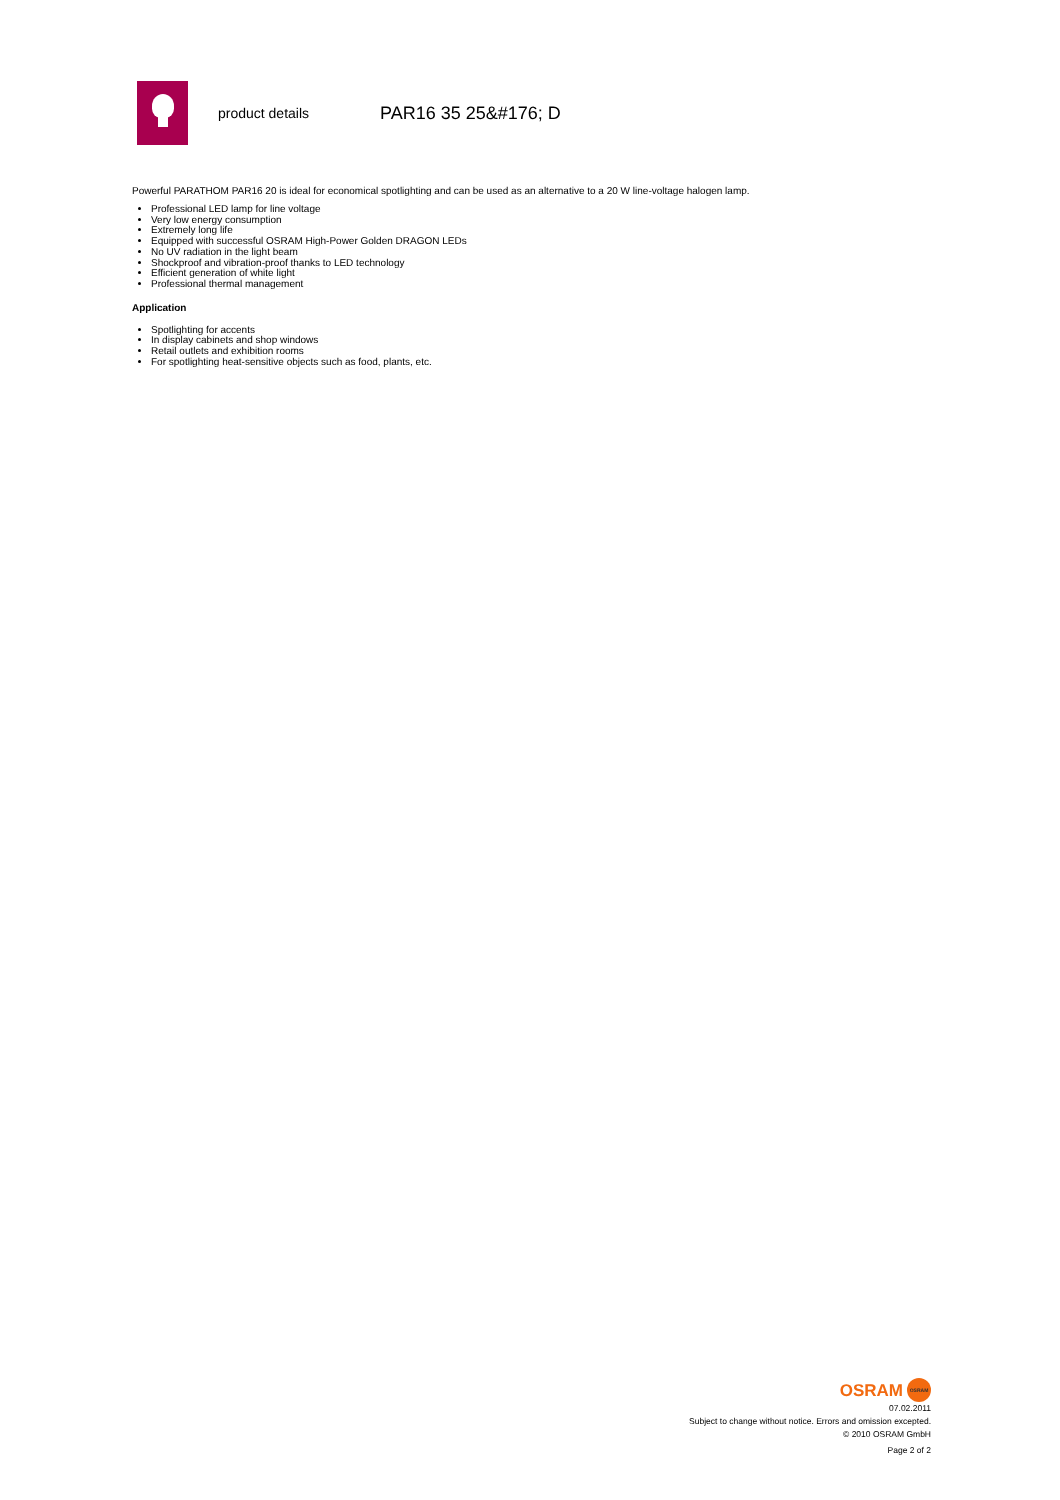product details
PAR16 35 25&#176; D
Powerful PARATHOM PAR16 20 is ideal for economical spotlighting and can be used as an alternative to a 20 W line-voltage halogen lamp.
Professional LED lamp for line voltage
Very low energy consumption
Extremely long life
Equipped with successful OSRAM High-Power Golden DRAGON LEDs
No UV radiation in the light beam
Shockproof and vibration-proof thanks to LED technology
Efficient generation of white light
Professional thermal management
Application
Spotlighting for accents
In display cabinets and shop windows
Retail outlets and exhibition rooms
For spotlighting heat-sensitive objects such as food, plants, etc.
OSRAM
OSRAM
07.02.2011
Subject to change without notice. Errors and omission excepted.
© 2010 OSRAM GmbH
Page 2 of 2